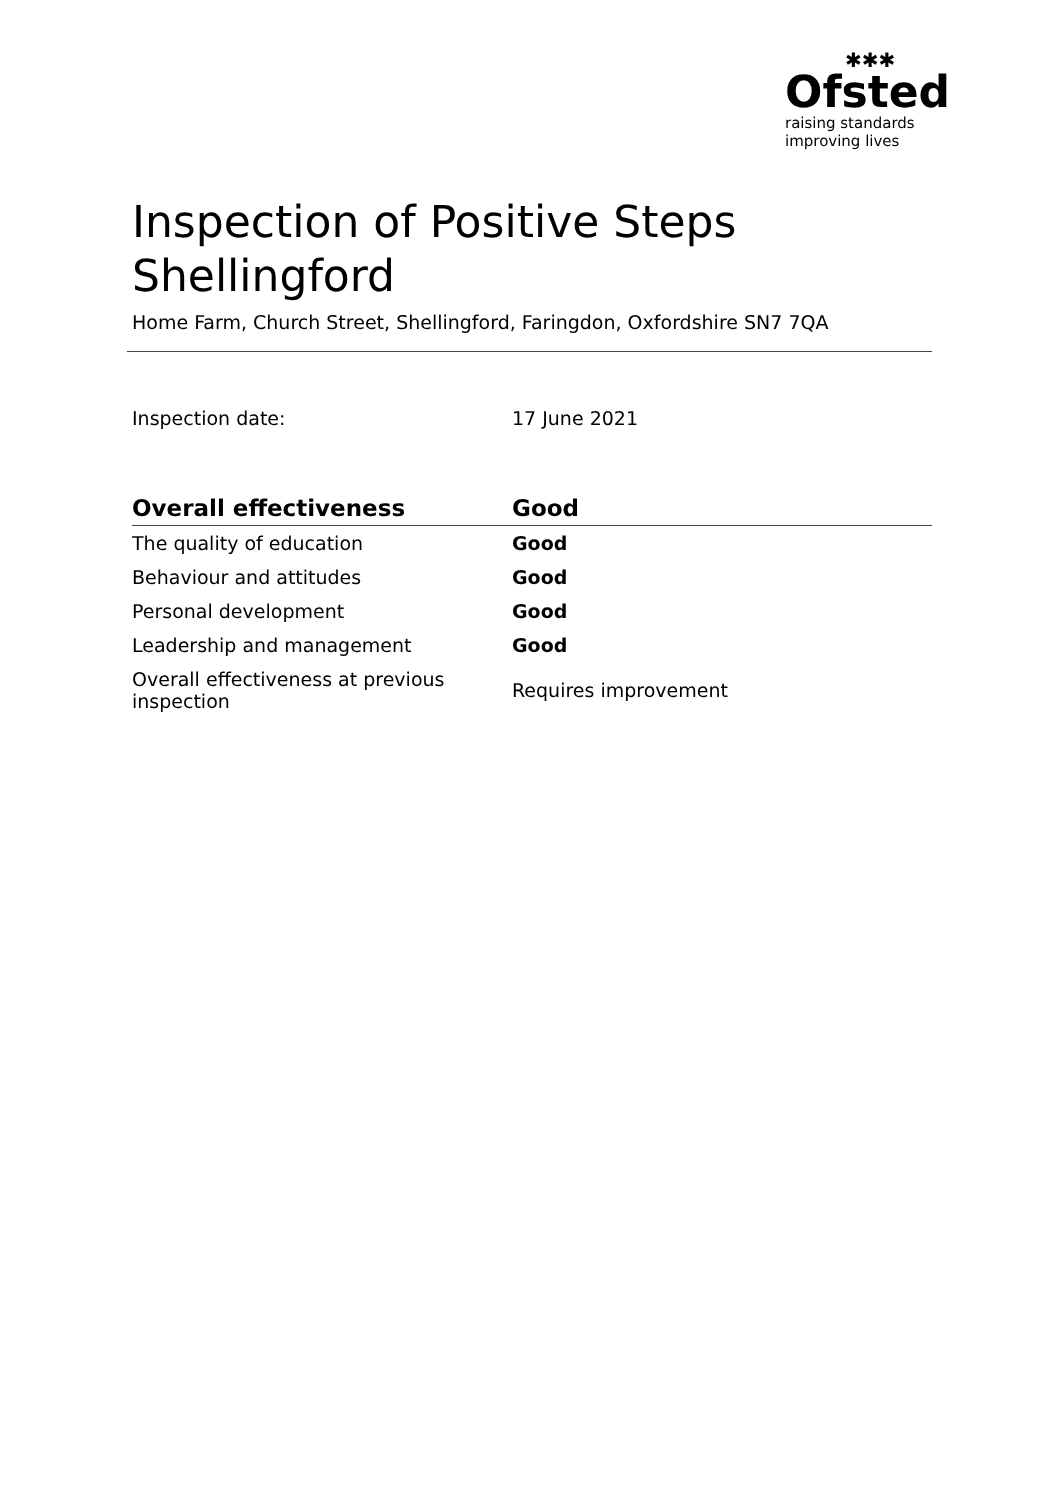✱✱✱
Ofsted
raising standards
improving lives
Inspection of Positive Steps Shellingford
Home Farm, Church Street, Shellingford, Faringdon, Oxfordshire SN7 7QA
| Inspection date: | 17 June 2021 |
| Overall effectiveness | Good |
| The quality of education | Good |
| Behaviour and attitudes | Good |
| Personal development | Good |
| Leadership and management | Good |
| Overall effectiveness at previous inspection | Requires improvement |